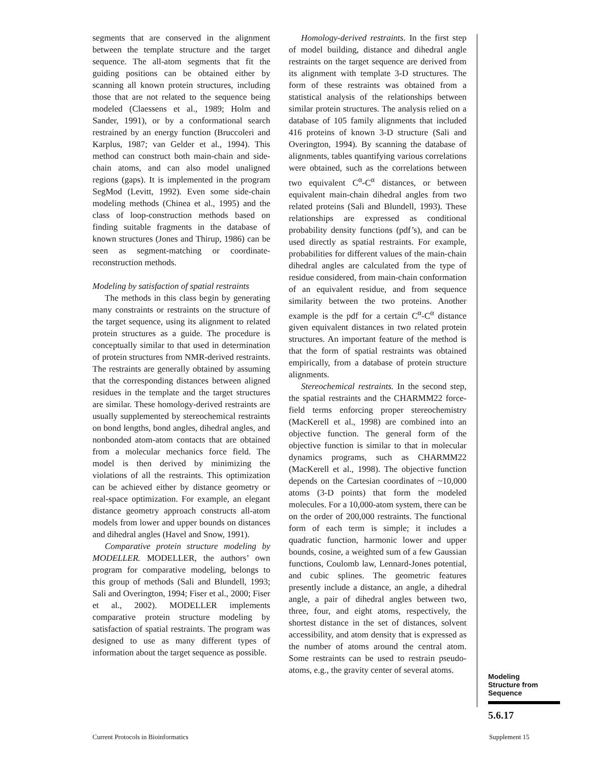segments that are conserved in the alignment between the template structure and the target sequence. The all-atom segments that fit the guiding positions can be obtained either by scanning all known protein structures, including those that are not related to the sequence being modeled (Claessens et al., 1989; Holm and Sander, 1991), or by a conformational search restrained by an energy function (Bruccoleri and Karplus, 1987; van Gelder et al., 1994). This method can construct both main-chain and side-chain atoms, and can also model unaligned regions (gaps). It is implemented in the program SegMod (Levitt, 1992). Even some side-chain modeling methods (Chinea et al., 1995) and the class of loop-construction methods based on finding suitable fragments in the database of known structures (Jones and Thirup, 1986) can be seen as segment-matching or coordinate-reconstruction methods.
Modeling by satisfaction of spatial restraints
The methods in this class begin by generating many constraints or restraints on the structure of the target sequence, using its alignment to related protein structures as a guide. The procedure is conceptually similar to that used in determination of protein structures from NMR-derived restraints. The restraints are generally obtained by assuming that the corresponding distances between aligned residues in the template and the target structures are similar. These homology-derived restraints are usually supplemented by stereochemical restraints on bond lengths, bond angles, dihedral angles, and nonbonded atom-atom contacts that are obtained from a molecular mechanics force field. The model is then derived by minimizing the violations of all the restraints. This optimization can be achieved either by distance geometry or real-space optimization. For example, an elegant distance geometry approach constructs all-atom models from lower and upper bounds on distances and dihedral angles (Havel and Snow, 1991).
Comparative protein structure modeling by MODELLER. MODELLER, the authors’ own program for comparative modeling, belongs to this group of methods (Sali and Blundell, 1993; Sali and Overington, 1994; Fiser et al., 2000; Fiser et al., 2002). MODELLER implements comparative protein structure modeling by satisfaction of spatial restraints. The program was designed to use as many different types of information about the target sequence as possible.
Homology-derived restraints. In the first step of model building, distance and dihedral angle restraints on the target sequence are derived from its alignment with template 3-D structures. The form of these restraints was obtained from a statistical analysis of the relationships between similar protein structures. The analysis relied on a database of 105 family alignments that included 416 proteins of known 3-D structure (Sali and Overington, 1994). By scanning the database of alignments, tables quantifying various correlations were obtained, such as the correlations between two equivalent C<sup>α</sup>-C<sup>α</sup> distances, or between equivalent main-chain dihedral angles from two related proteins (Sali and Blundell, 1993). These relationships are expressed as conditional probability density functions (pdf’s), and can be used directly as spatial restraints. For example, probabilities for different values of the main-chain dihedral angles are calculated from the type of residue considered, from main-chain conformation of an equivalent residue, and from sequence similarity between the two proteins. Another example is the pdf for a certain C<sup>α</sup>-C<sup>α</sup> distance given equivalent distances in two related protein structures. An important feature of the method is that the form of spatial restraints was obtained empirically, from a database of protein structure alignments.
Stereochemical restraints. In the second step, the spatial restraints and the CHARMM22 force-field terms enforcing proper stereochemistry (MacKerell et al., 1998) are combined into an objective function. The general form of the objective function is similar to that in molecular dynamics programs, such as CHARMM22 (MacKerell et al., 1998). The objective function depends on the Cartesian coordinates of ~10,000 atoms (3-D points) that form the modeled molecules. For a 10,000-atom system, there can be on the order of 200,000 restraints. The functional form of each term is simple; it includes a quadratic function, harmonic lower and upper bounds, cosine, a weighted sum of a few Gaussian functions, Coulomb law, Lennard-Jones potential, and cubic splines. The geometric features presently include a distance, an angle, a dihedral angle, a pair of dihedral angles between two, three, four, and eight atoms, respectively, the shortest distance in the set of distances, solvent accessibility, and atom density that is expressed as the number of atoms around the central atom. Some restraints can be used to restrain pseudo-atoms, e.g., the gravity center of several atoms.
Modeling
Structure from
Sequence
5.6.17
Current Protocols in Bioinformatics
Supplement 15